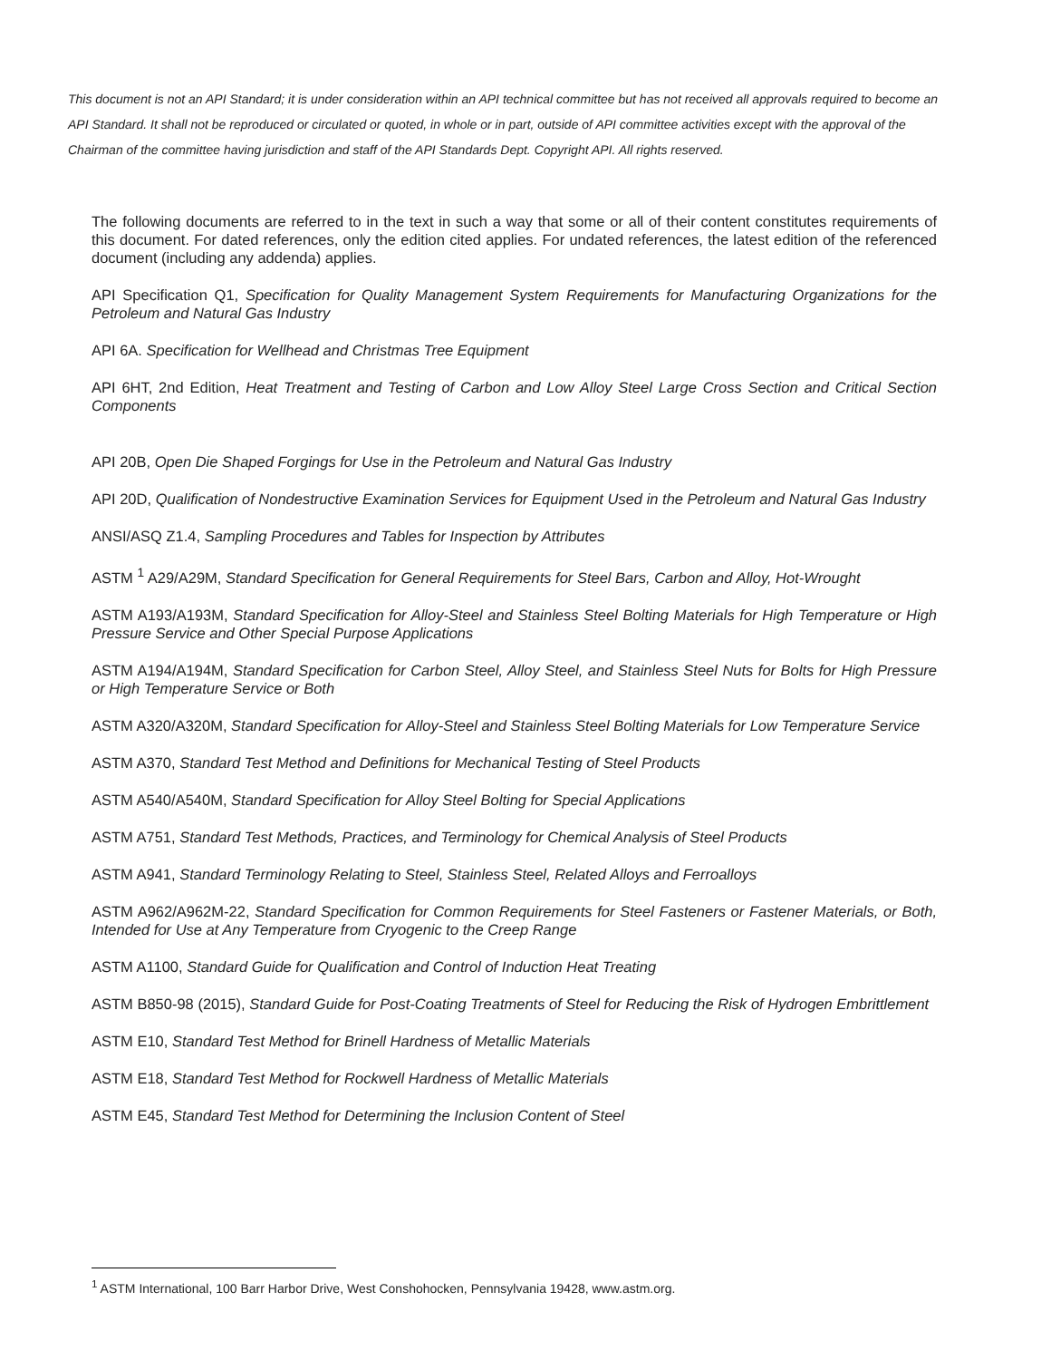This document is not an API Standard; it is under consideration within an API technical committee but has not received all approvals required to become an API Standard. It shall not be reproduced or circulated or quoted, in whole or in part, outside of API committee activities except with the approval of the Chairman of the committee having jurisdiction and staff of the API Standards Dept. Copyright API. All rights reserved.
The following documents are referred to in the text in such a way that some or all of their content constitutes requirements of this document. For dated references, only the edition cited applies. For undated references, the latest edition of the referenced document (including any addenda) applies.
API Specification Q1, Specification for Quality Management System Requirements for Manufacturing Organizations for the Petroleum and Natural Gas Industry
API 6A. Specification for Wellhead and Christmas Tree Equipment
API 6HT, 2nd Edition, Heat Treatment and Testing of Carbon and Low Alloy Steel Large Cross Section and Critical Section Components
API 20B, Open Die Shaped Forgings for Use in the Petroleum and Natural Gas Industry
API 20D, Qualification of Nondestructive Examination Services for Equipment Used in the Petroleum and Natural Gas Industry
ANSI/ASQ Z1.4, Sampling Procedures and Tables for Inspection by Attributes
ASTM <sup>1</sup> A29/A29M, Standard Specification for General Requirements for Steel Bars, Carbon and Alloy, Hot-Wrought
ASTM A193/A193M, Standard Specification for Alloy-Steel and Stainless Steel Bolting Materials for High Temperature or High Pressure Service and Other Special Purpose Applications
ASTM A194/A194M, Standard Specification for Carbon Steel, Alloy Steel, and Stainless Steel Nuts for Bolts for High Pressure or High Temperature Service or Both
ASTM A320/A320M, Standard Specification for Alloy-Steel and Stainless Steel Bolting Materials for Low Temperature Service
ASTM A370, Standard Test Method and Definitions for Mechanical Testing of Steel Products
ASTM A540/A540M, Standard Specification for Alloy Steel Bolting for Special Applications
ASTM A751, Standard Test Methods, Practices, and Terminology for Chemical Analysis of Steel Products
ASTM A941, Standard Terminology Relating to Steel, Stainless Steel, Related Alloys and Ferroalloys
ASTM A962/A962M-22, Standard Specification for Common Requirements for Steel Fasteners or Fastener Materials, or Both, Intended for Use at Any Temperature from Cryogenic to the Creep Range
ASTM A1100, Standard Guide for Qualification and Control of Induction Heat Treating
ASTM B850-98 (2015), Standard Guide for Post-Coating Treatments of Steel for Reducing the Risk of Hydrogen Embrittlement
ASTM E10, Standard Test Method for Brinell Hardness of Metallic Materials
ASTM E18, Standard Test Method for Rockwell Hardness of Metallic Materials
ASTM E45, Standard Test Method for Determining the Inclusion Content of Steel
<sup>1</sup> ASTM International, 100 Barr Harbor Drive, West Conshohocken, Pennsylvania 19428, www.astm.org.